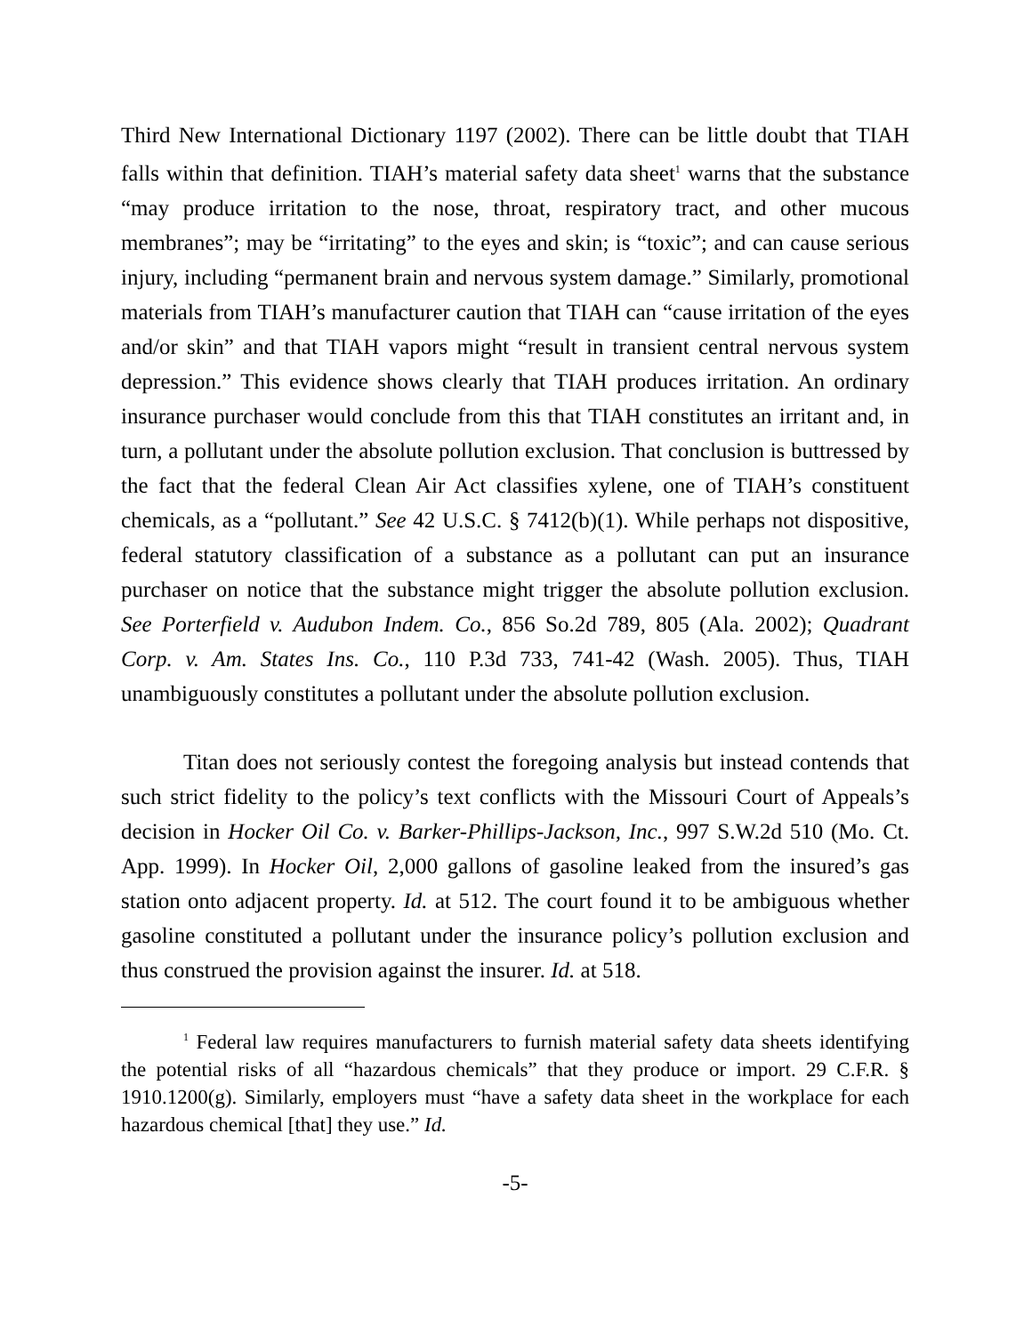Third New International Dictionary 1197 (2002). There can be little doubt that TIAH falls within that definition. TIAH’s material safety data sheet<sup>1</sup> warns that the substance “may produce irritation to the nose, throat, respiratory tract, and other mucous membranes”; may be “irritating” to the eyes and skin; is “toxic”; and can cause serious injury, including “permanent brain and nervous system damage.” Similarly, promotional materials from TIAH’s manufacturer caution that TIAH can “cause irritation of the eyes and/or skin” and that TIAH vapors might “result in transient central nervous system depression.” This evidence shows clearly that TIAH produces irritation. An ordinary insurance purchaser would conclude from this that TIAH constitutes an irritant and, in turn, a pollutant under the absolute pollution exclusion. That conclusion is buttressed by the fact that the federal Clean Air Act classifies xylene, one of TIAH’s constituent chemicals, as a “pollutant.” See 42 U.S.C. § 7412(b)(1). While perhaps not dispositive, federal statutory classification of a substance as a pollutant can put an insurance purchaser on notice that the substance might trigger the absolute pollution exclusion. See Porterfield v. Audubon Indem. Co., 856 So.2d 789, 805 (Ala. 2002); Quadrant Corp. v. Am. States Ins. Co., 110 P.3d 733, 741-42 (Wash. 2005). Thus, TIAH unambiguously constitutes a pollutant under the absolute pollution exclusion.
Titan does not seriously contest the foregoing analysis but instead contends that such strict fidelity to the policy’s text conflicts with the Missouri Court of Appeals’s decision in Hocker Oil Co. v. Barker-Phillips-Jackson, Inc., 997 S.W.2d 510 (Mo. Ct. App. 1999). In Hocker Oil, 2,000 gallons of gasoline leaked from the insured’s gas station onto adjacent property. Id. at 512. The court found it to be ambiguous whether gasoline constituted a pollutant under the insurance policy’s pollution exclusion and thus construed the provision against the insurer. Id. at 518.
<sup>1</sup> Federal law requires manufacturers to furnish material safety data sheets identifying the potential risks of all “hazardous chemicals” that they produce or import. 29 C.F.R. § 1910.1200(g). Similarly, employers must “have a safety data sheet in the workplace for each hazardous chemical [that] they use.” Id.
-5-